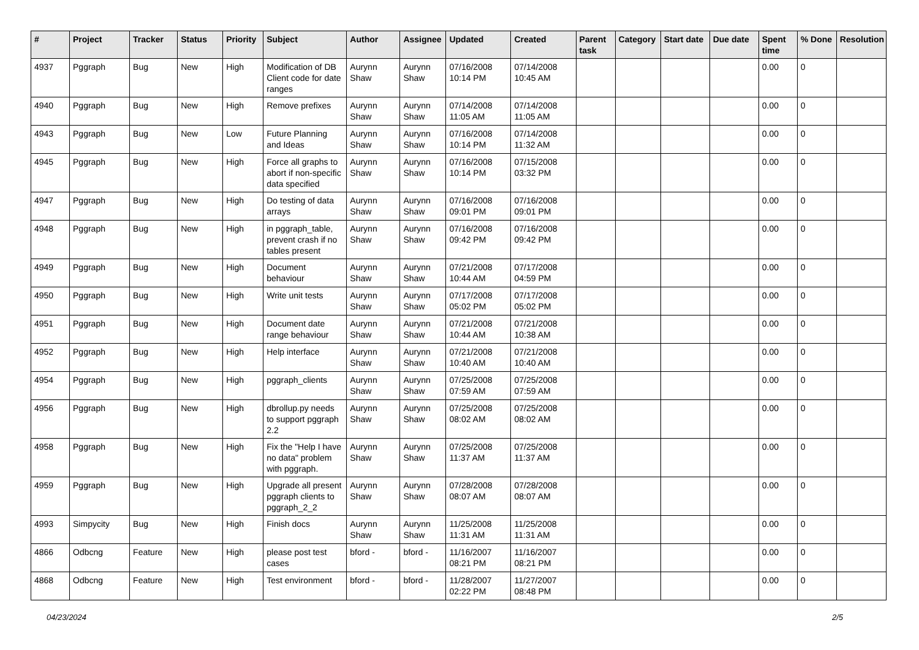| # | Project | Tracker | Status | Priority | Subject | Author | Assignee | Updated | Created | Parent task | Category | Start date | Due date | Spent time | % Done | Resolution |
| --- | --- | --- | --- | --- | --- | --- | --- | --- | --- | --- | --- | --- | --- | --- | --- | --- |
| 4937 | Pggraph | Bug | New | High | Modification of DB Client code for date ranges | Aurynn Shaw | Aurynn Shaw | 07/16/2008 10:14 PM | 07/14/2008 10:45 AM | | | | | 0.00 | 0 | |
| 4940 | Pggraph | Bug | New | High | Remove prefixes | Aurynn Shaw | Aurynn Shaw | 07/14/2008 11:05 AM | 07/14/2008 11:05 AM | | | | | 0.00 | 0 | |
| 4943 | Pggraph | Bug | New | Low | Future Planning and Ideas | Aurynn Shaw | Aurynn Shaw | 07/16/2008 10:14 PM | 07/14/2008 11:32 AM | | | | | 0.00 | 0 | |
| 4945 | Pggraph | Bug | New | High | Force all graphs to abort if non-specific data specified | Aurynn Shaw | Aurynn Shaw | 07/16/2008 10:14 PM | 07/15/2008 03:32 PM | | | | | 0.00 | 0 | |
| 4947 | Pggraph | Bug | New | High | Do testing of data arrays | Aurynn Shaw | Aurynn Shaw | 07/16/2008 09:01 PM | 07/16/2008 09:01 PM | | | | | 0.00 | 0 | |
| 4948 | Pggraph | Bug | New | High | in pggraph_table, prevent crash if no tables present | Aurynn Shaw | Aurynn Shaw | 07/16/2008 09:42 PM | 07/16/2008 09:42 PM | | | | | 0.00 | 0 | |
| 4949 | Pggraph | Bug | New | High | Document behaviour | Aurynn Shaw | Aurynn Shaw | 07/21/2008 10:44 AM | 07/17/2008 04:59 PM | | | | | 0.00 | 0 | |
| 4950 | Pggraph | Bug | New | High | Write unit tests | Aurynn Shaw | Aurynn Shaw | 07/17/2008 05:02 PM | 07/17/2008 05:02 PM | | | | | 0.00 | 0 | |
| 4951 | Pggraph | Bug | New | High | Document date range behaviour | Aurynn Shaw | Aurynn Shaw | 07/21/2008 10:44 AM | 07/21/2008 10:38 AM | | | | | 0.00 | 0 | |
| 4952 | Pggraph | Bug | New | High | Help interface | Aurynn Shaw | Aurynn Shaw | 07/21/2008 10:40 AM | 07/21/2008 10:40 AM | | | | | 0.00 | 0 | |
| 4954 | Pggraph | Bug | New | High | pggraph_clients | Aurynn Shaw | Aurynn Shaw | 07/25/2008 07:59 AM | 07/25/2008 07:59 AM | | | | | 0.00 | 0 | |
| 4956 | Pggraph | Bug | New | High | dbrollup.py needs to support pggraph 2.2 | Aurynn Shaw | Aurynn Shaw | 07/25/2008 08:02 AM | 07/25/2008 08:02 AM | | | | | 0.00 | 0 | |
| 4958 | Pggraph | Bug | New | High | Fix the "Help I have no data" problem with pggraph. | Aurynn Shaw | Aurynn Shaw | 07/25/2008 11:37 AM | 07/25/2008 11:37 AM | | | | | 0.00 | 0 | |
| 4959 | Pggraph | Bug | New | High | Upgrade all present pggraph clients to pggraph_2_2 | Aurynn Shaw | Aurynn Shaw | 07/28/2008 08:07 AM | 07/28/2008 08:07 AM | | | | | 0.00 | 0 | |
| 4993 | Simpycity | Bug | New | High | Finish docs | Aurynn Shaw | Aurynn Shaw | 11/25/2008 11:31 AM | 11/25/2008 11:31 AM | | | | | 0.00 | 0 | |
| 4866 | Odbcng | Feature | New | High | please post test cases | bford - | bford - | 11/16/2007 08:21 PM | 11/16/2007 08:21 PM | | | | | 0.00 | 0 | |
| 4868 | Odbcng | Feature | New | High | Test environment | bford - | bford - | 11/28/2007 02:22 PM | 11/27/2007 08:48 PM | | | | | 0.00 | 0 | |
04/23/2024 2/5